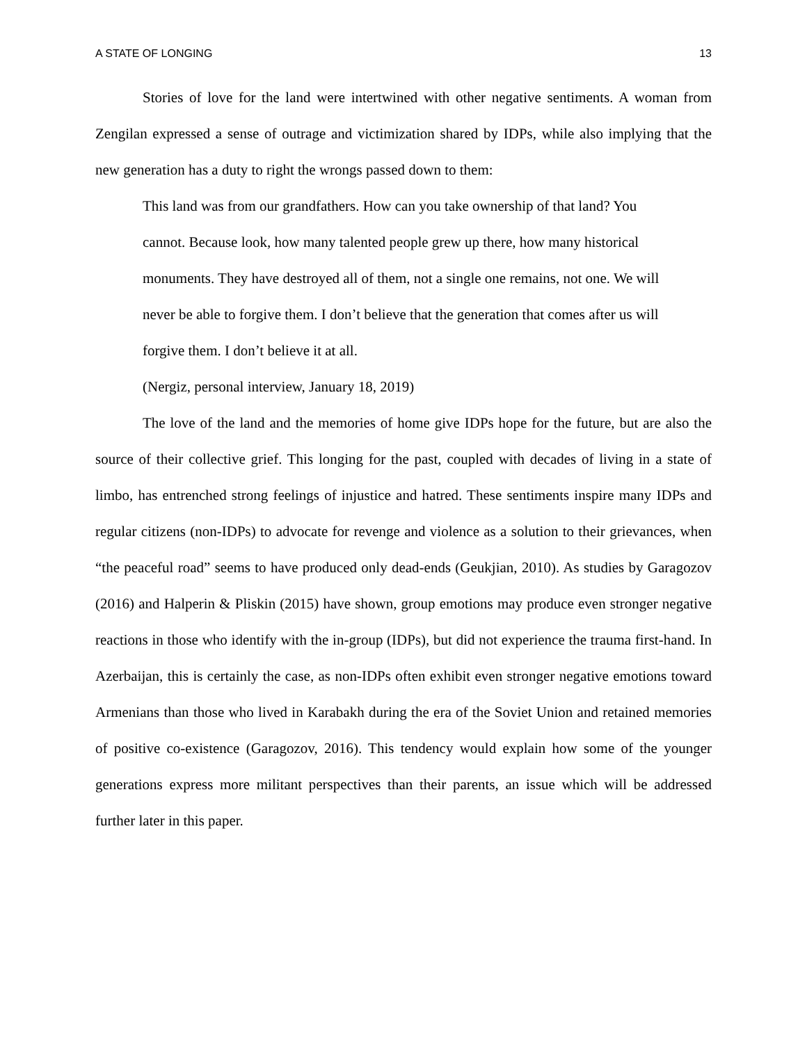A STATE OF LONGING 13
Stories of love for the land were intertwined with other negative sentiments. A woman from Zengilan expressed a sense of outrage and victimization shared by IDPs, while also implying that the new generation has a duty to right the wrongs passed down to them:
This land was from our grandfathers. How can you take ownership of that land? You cannot. Because look, how many talented people grew up there, how many historical monuments. They have destroyed all of them, not a single one remains, not one. We will never be able to forgive them. I don’t believe that the generation that comes after us will forgive them. I don’t believe it at all.
(Nergiz, personal interview, January 18, 2019)
The love of the land and the memories of home give IDPs hope for the future, but are also the source of their collective grief. This longing for the past, coupled with decades of living in a state of limbo, has entrenched strong feelings of injustice and hatred. These sentiments inspire many IDPs and regular citizens (non-IDPs) to advocate for revenge and violence as a solution to their grievances, when “the peaceful road” seems to have produced only dead-ends (Geukjian, 2010). As studies by Garagozov (2016) and Halperin & Pliskin (2015) have shown, group emotions may produce even stronger negative reactions in those who identify with the in-group (IDPs), but did not experience the trauma first-hand. In Azerbaijan, this is certainly the case, as non-IDPs often exhibit even stronger negative emotions toward Armenians than those who lived in Karabakh during the era of the Soviet Union and retained memories of positive co-existence (Garagozov, 2016). This tendency would explain how some of the younger generations express more militant perspectives than their parents, an issue which will be addressed further later in this paper.